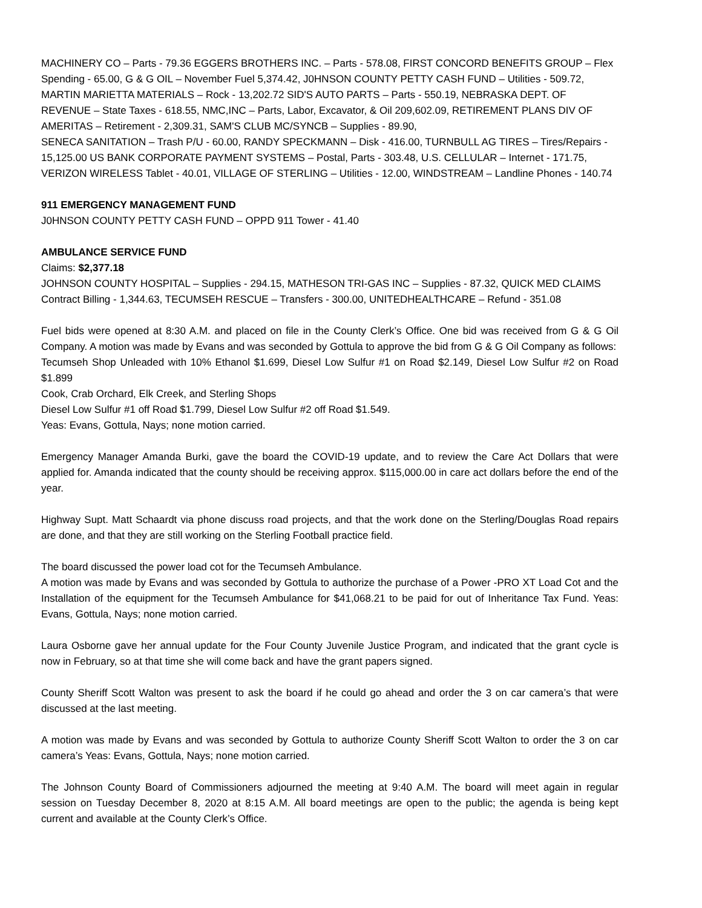MACHINERY CO – Parts - 79.36 EGGERS BROTHERS INC. – Parts - 578.08, FIRST CONCORD BENEFITS GROUP – Flex Spending - 65.00, G & G OIL – November Fuel 5,374.42, J0HNSON COUNTY PETTY CASH FUND – Utilities - 509.72, MARTIN MARIETTA MATERIALS – Rock - 13,202.72 SID'S AUTO PARTS – Parts - 550.19, NEBRASKA DEPT. OF REVENUE – State Taxes - 618.55, NMC,INC – Parts, Labor, Excavator, & Oil 209,602.09, RETIREMENT PLANS DIV OF AMERITAS – Retirement - 2,309.31, SAM'S CLUB MC/SYNCB – Supplies - 89.90,
SENECA SANITATION – Trash P/U - 60.00, RANDY SPECKMANN – Disk - 416.00, TURNBULL AG TIRES – Tires/Repairs - 15,125.00 US BANK CORPORATE PAYMENT SYSTEMS – Postal, Parts - 303.48, U.S. CELLULAR – Internet - 171.75, VERIZON WIRELESS Tablet - 40.01, VILLAGE OF STERLING – Utilities - 12.00, WINDSTREAM – Landline Phones - 140.74
911 EMERGENCY MANAGEMENT FUND
J0HNSON COUNTY PETTY CASH FUND – OPPD 911 Tower - 41.40
AMBULANCE SERVICE FUND
Claims: $2,377.18
JOHNSON COUNTY HOSPITAL – Supplies - 294.15, MATHESON TRI-GAS INC – Supplies - 87.32, QUICK MED CLAIMS Contract Billing - 1,344.63, TECUMSEH RESCUE – Transfers - 300.00, UNITEDHEALTHCARE – Refund - 351.08
Fuel bids were opened at 8:30 A.M. and placed on file in the County Clerk’s Office. One bid was received from G & G Oil Company. A motion was made by Evans and was seconded by Gottula to approve the bid from G & G Oil Company as follows:
Tecumseh Shop Unleaded with 10% Ethanol $1.699, Diesel Low Sulfur #1 on Road $2.149, Diesel Low Sulfur #2 on Road $1.899
Cook, Crab Orchard, Elk Creek, and Sterling Shops
Diesel Low Sulfur #1 off Road $1.799, Diesel Low Sulfur #2 off Road $1.549.
Yeas: Evans, Gottula, Nays; none motion carried.
Emergency Manager Amanda Burki, gave the board the COVID-19 update, and to review the Care Act Dollars that were applied for. Amanda indicated that the county should be receiving approx. $115,000.00 in care act dollars before the end of the year.
Highway Supt. Matt Schaardt via phone discuss road projects, and that the work done on the Sterling/Douglas Road repairs are done, and that they are still working on the Sterling Football practice field.
The board discussed the power load cot for the Tecumseh Ambulance.
A motion was made by Evans and was seconded by Gottula to authorize the purchase of a Power -PRO XT Load Cot and the Installation of the equipment for the Tecumseh Ambulance for $41,068.21 to be paid for out of Inheritance Tax Fund. Yeas: Evans, Gottula, Nays; none motion carried.
Laura Osborne gave her annual update for the Four County Juvenile Justice Program, and indicated that the grant cycle is now in February, so at that time she will come back and have the grant papers signed.
County Sheriff Scott Walton was present to ask the board if he could go ahead and order the 3 on car camera’s that were discussed at the last meeting.
A motion was made by Evans and was seconded by Gottula to authorize County Sheriff Scott Walton to order the 3 on car camera’s Yeas: Evans, Gottula, Nays; none motion carried.
The Johnson County Board of Commissioners adjourned the meeting at 9:40 A.M. The board will meet again in regular session on Tuesday December 8, 2020 at 8:15 A.M. All board meetings are open to the public; the agenda is being kept current and available at the County Clerk’s Office.